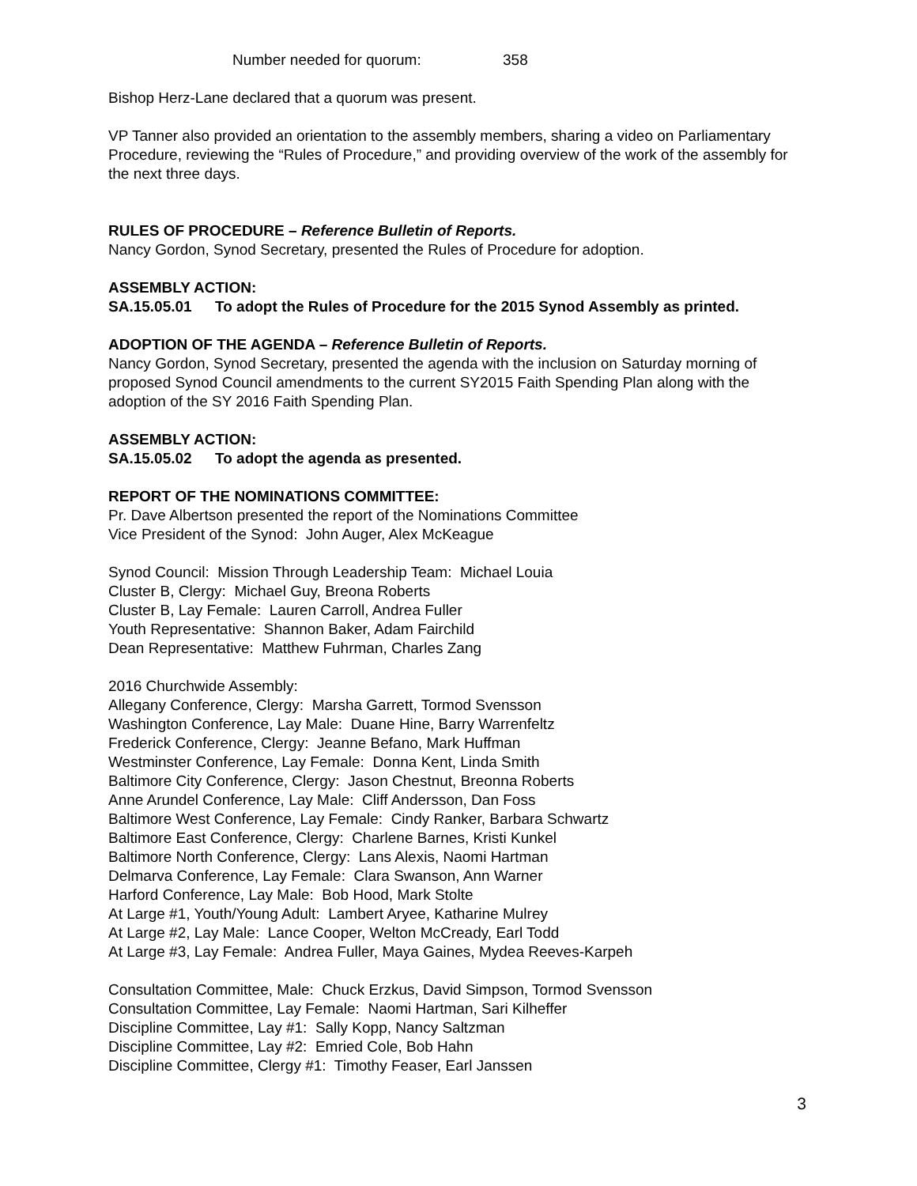Number needed for quorum: 358
Bishop Herz-Lane declared that a quorum was present.
VP Tanner also provided an orientation to the assembly members, sharing a video on Parliamentary Procedure, reviewing the “Rules of Procedure,” and providing overview of the work of the assembly for the next three days.
RULES OF PROCEDURE – Reference Bulletin of Reports.
Nancy Gordon, Synod Secretary, presented the Rules of Procedure for adoption.
ASSEMBLY ACTION:
SA.15.05.01 To adopt the Rules of Procedure for the 2015 Synod Assembly as printed.
ADOPTION OF THE AGENDA – Reference Bulletin of Reports.
Nancy Gordon, Synod Secretary, presented the agenda with the inclusion on Saturday morning of proposed Synod Council amendments to the current SY2015 Faith Spending Plan along with the adoption of the SY 2016 Faith Spending Plan.
ASSEMBLY ACTION:
SA.15.05.02 To adopt the agenda as presented.
REPORT OF THE NOMINATIONS COMMITTEE:
Pr. Dave Albertson presented the report of the Nominations Committee
Vice President of the Synod: John Auger, Alex McKeague
Synod Council: Mission Through Leadership Team: Michael Louia
Cluster B, Clergy: Michael Guy, Breona Roberts
Cluster B, Lay Female: Lauren Carroll, Andrea Fuller
Youth Representative: Shannon Baker, Adam Fairchild
Dean Representative: Matthew Fuhrman, Charles Zang
2016 Churchwide Assembly:
Allegany Conference, Clergy: Marsha Garrett, Tormod Svensson
Washington Conference, Lay Male: Duane Hine, Barry Warrenfeltz
Frederick Conference, Clergy: Jeanne Befano, Mark Huffman
Westminster Conference, Lay Female: Donna Kent, Linda Smith
Baltimore City Conference, Clergy: Jason Chestnut, Breonna Roberts
Anne Arundel Conference, Lay Male: Cliff Andersson, Dan Foss
Baltimore West Conference, Lay Female: Cindy Ranker, Barbara Schwartz
Baltimore East Conference, Clergy: Charlene Barnes, Kristi Kunkel
Baltimore North Conference, Clergy: Lans Alexis, Naomi Hartman
Delmarva Conference, Lay Female: Clara Swanson, Ann Warner
Harford Conference, Lay Male: Bob Hood, Mark Stolte
At Large #1, Youth/Young Adult: Lambert Aryee, Katharine Mulrey
At Large #2, Lay Male: Lance Cooper, Welton McCready, Earl Todd
At Large #3, Lay Female: Andrea Fuller, Maya Gaines, Mydea Reeves-Karpeh
Consultation Committee, Male: Chuck Erzkus, David Simpson, Tormod Svensson
Consultation Committee, Lay Female: Naomi Hartman, Sari Kilheffer
Discipline Committee, Lay #1: Sally Kopp, Nancy Saltzman
Discipline Committee, Lay #2: Emried Cole, Bob Hahn
Discipline Committee, Clergy #1: Timothy Feaser, Earl Janssen
3